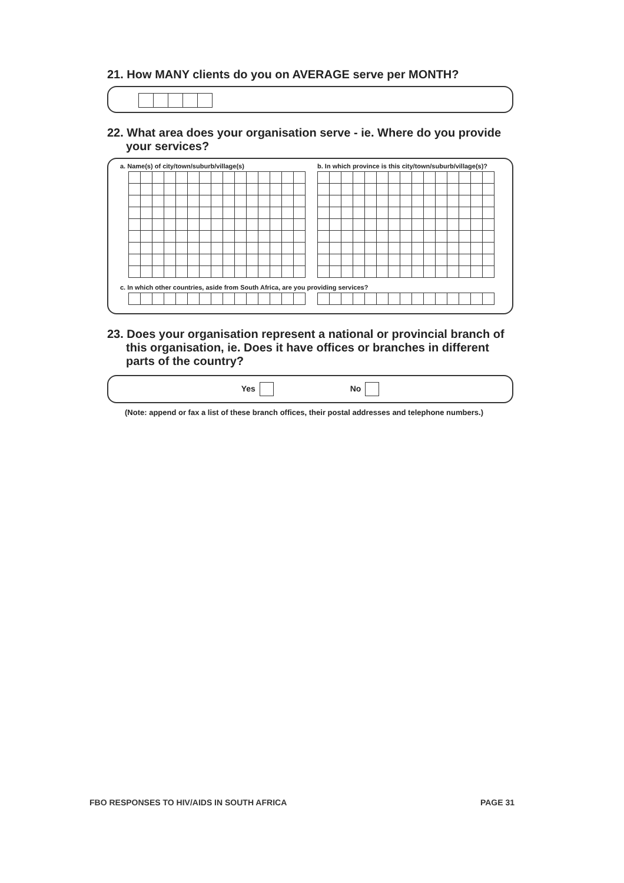21. How MANY clients do you on AVERAGE serve per MONTH?
22. What area does your organisation serve - ie. Where do you provide your services?
a. Name(s) of city/town/suburb/village(s)
b. In which province is this city/town/suburb/village(s)?
c. In which other countries, aside from South Africa, are you providing services?
23. Does your organisation represent a national or provincial branch of this organisation, ie. Does it have offices or branches in different parts of the country?
Yes No
(Note: append or fax a list of these branch offices, their postal addresses and telephone numbers.)
FBO RESPONSES TO HIV/AIDS IN SOUTH AFRICA PAGE 31